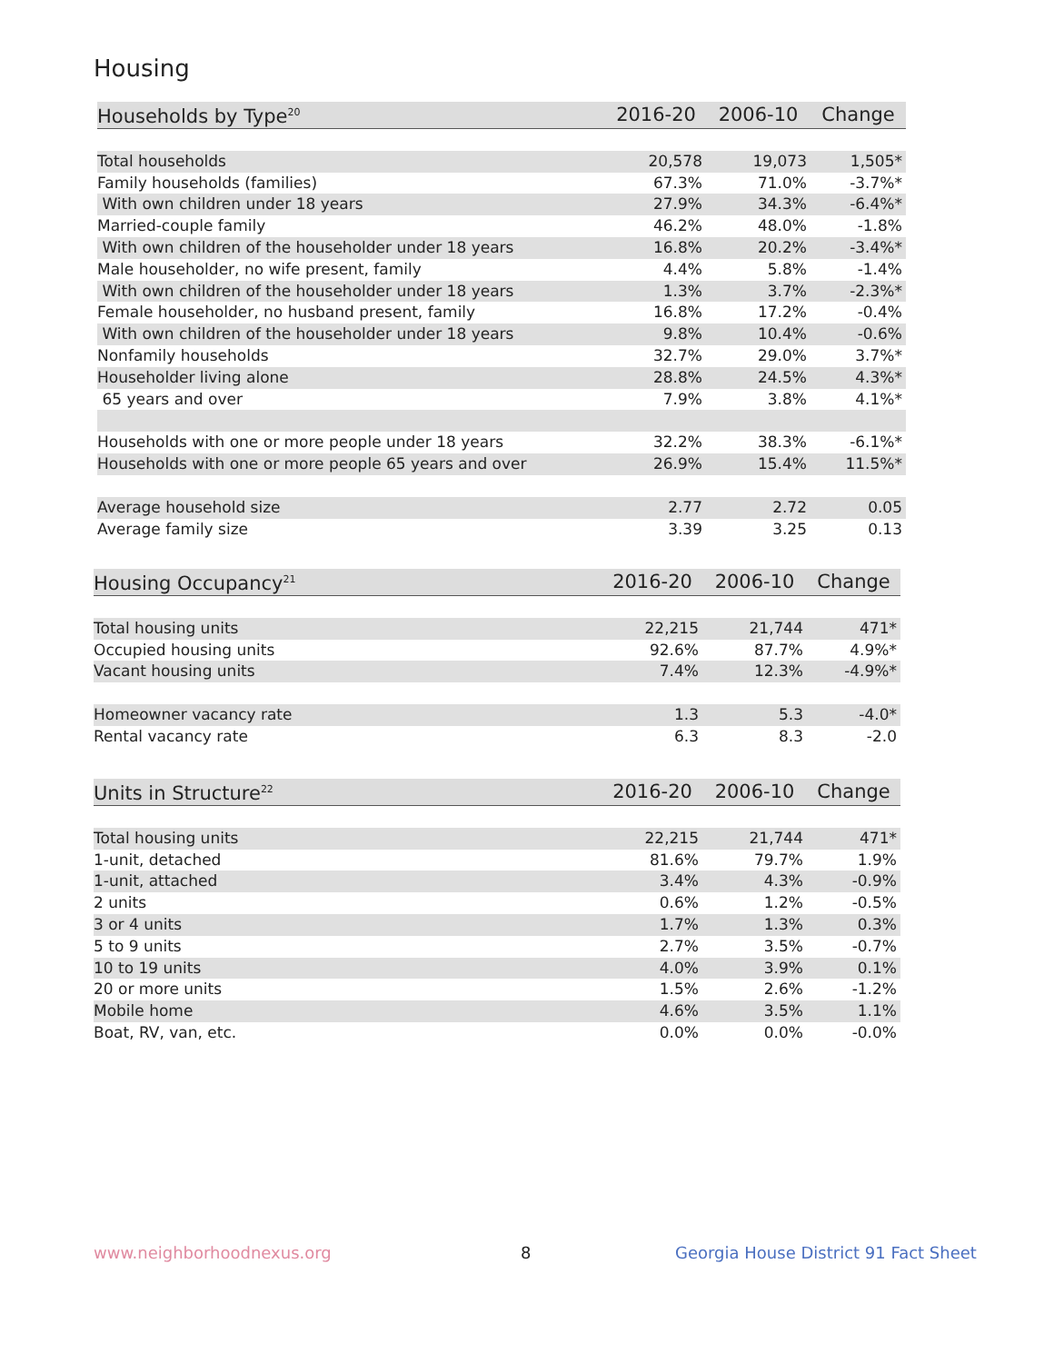Housing
| Households by Type<sup>20</sup> | 2016-20 | 2006-10 | Change |
| --- | --- | --- | --- |
| Total households | 20,578 | 19,073 | 1,505* |
| Family households (families) | 67.3% | 71.0% | -3.7%* |
| With own children under 18 years | 27.9% | 34.3% | -6.4%* |
| Married-couple family | 46.2% | 48.0% | -1.8% |
| With own children of the householder under 18 years | 16.8% | 20.2% | -3.4%* |
| Male householder, no wife present, family | 4.4% | 5.8% | -1.4% |
| With own children of the householder under 18 years | 1.3% | 3.7% | -2.3%* |
| Female householder, no husband present, family | 16.8% | 17.2% | -0.4% |
| With own children of the householder under 18 years | 9.8% | 10.4% | -0.6% |
| Nonfamily households | 32.7% | 29.0% | 3.7%* |
| Householder living alone | 28.8% | 24.5% | 4.3%* |
| 65 years and over | 7.9% | 3.8% | 4.1%* |
| Households with one or more people under 18 years | 32.2% | 38.3% | -6.1%* |
| Households with one or more people 65 years and over | 26.9% | 15.4% | 11.5%* |
| Average household size | 2.77 | 2.72 | 0.05 |
| Average family size | 3.39 | 3.25 | 0.13 |
| Housing Occupancy<sup>21</sup> | 2016-20 | 2006-10 | Change |
| --- | --- | --- | --- |
| Total housing units | 22,215 | 21,744 | 471* |
| Occupied housing units | 92.6% | 87.7% | 4.9%* |
| Vacant housing units | 7.4% | 12.3% | -4.9%* |
| Homeowner vacancy rate | 1.3 | 5.3 | -4.0* |
| Rental vacancy rate | 6.3 | 8.3 | -2.0 |
| Units in Structure<sup>22</sup> | 2016-20 | 2006-10 | Change |
| --- | --- | --- | --- |
| Total housing units | 22,215 | 21,744 | 471* |
| 1-unit, detached | 81.6% | 79.7% | 1.9% |
| 1-unit, attached | 3.4% | 4.3% | -0.9% |
| 2 units | 0.6% | 1.2% | -0.5% |
| 3 or 4 units | 1.7% | 1.3% | 0.3% |
| 5 to 9 units | 2.7% | 3.5% | -0.7% |
| 10 to 19 units | 4.0% | 3.9% | 0.1% |
| 20 or more units | 1.5% | 2.6% | -1.2% |
| Mobile home | 4.6% | 3.5% | 1.1% |
| Boat, RV, van, etc. | 0.0% | 0.0% | -0.0% |
www.neighborhoodnexus.org 8
Georgia House District 91 Fact Sheet